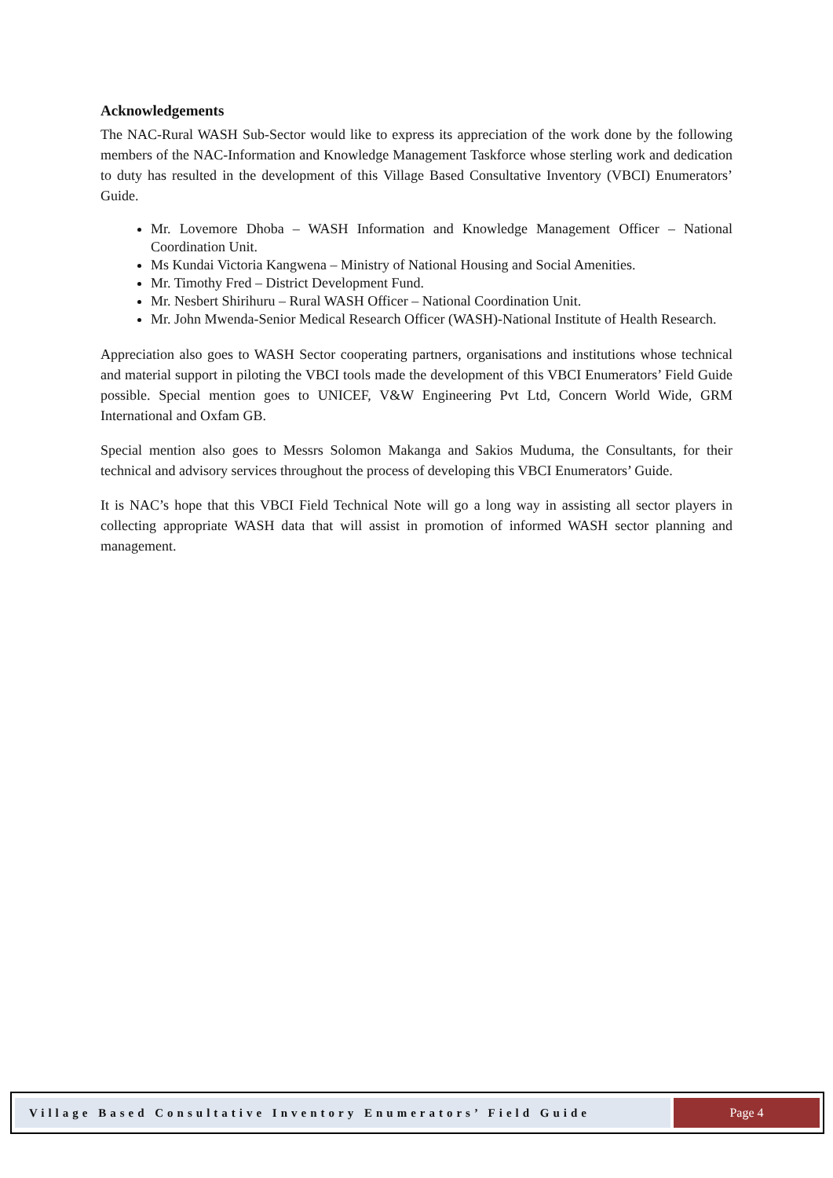Acknowledgements
The NAC-Rural WASH Sub-Sector would like to express its appreciation of the work done by the following members of the NAC-Information and Knowledge Management Taskforce whose sterling work and dedication to duty has resulted in the development of this Village Based Consultative Inventory (VBCI) Enumerators’ Guide.
Mr. Lovemore Dhoba – WASH Information and Knowledge Management Officer – National Coordination Unit.
Ms Kundai Victoria Kangwena – Ministry of National Housing and Social Amenities.
Mr. Timothy Fred – District Development Fund.
Mr. Nesbert Shirihuru – Rural WASH Officer – National Coordination Unit.
Mr. John Mwenda-Senior Medical Research Officer (WASH)-National Institute of Health Research.
Appreciation also goes to WASH Sector cooperating partners, organisations and institutions whose technical and material support in piloting the VBCI tools made the development of this VBCI Enumerators’ Field Guide possible. Special mention goes to UNICEF, V&W Engineering Pvt Ltd, Concern World Wide, GRM International and Oxfam GB.
Special mention also goes to Messrs Solomon Makanga and Sakios Muduma, the Consultants, for their technical and advisory services throughout the process of developing this VBCI Enumerators’ Guide.
It is NAC’s hope that this VBCI Field Technical Note will go a long way in assisting all sector players in collecting appropriate WASH data that will assist in promotion of informed WASH sector planning and management.
Village Based Consultative Inventory Enumerators’ Field Guide
Page 4